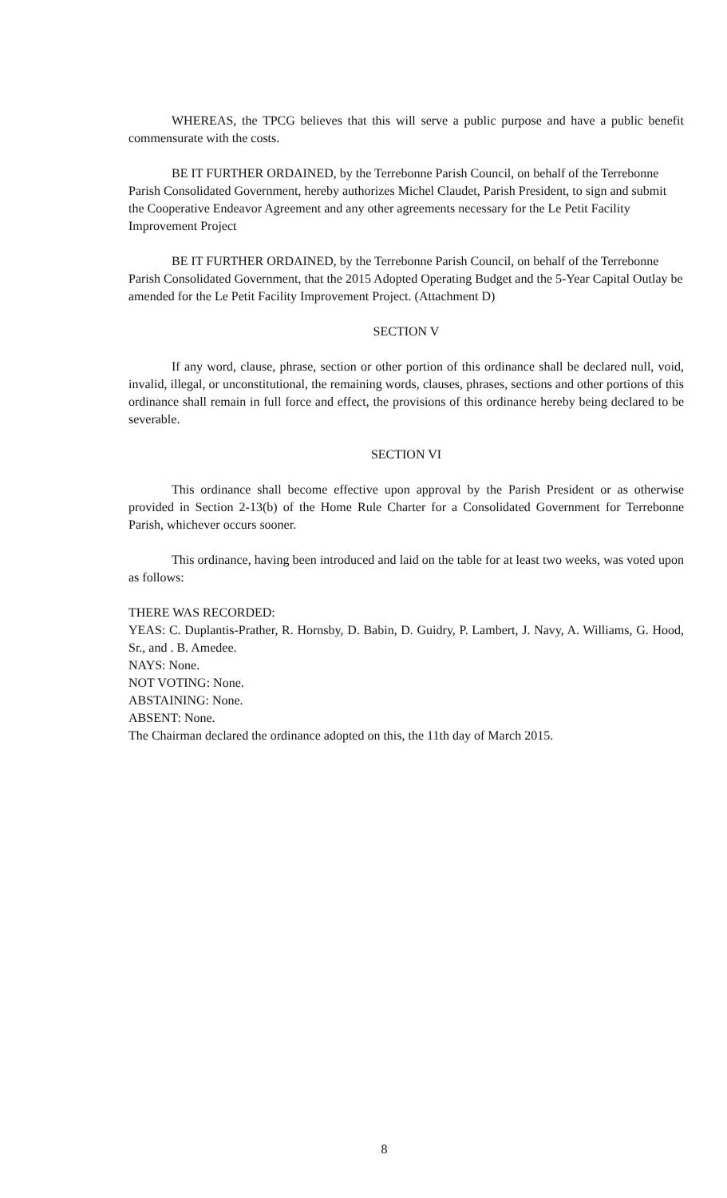WHEREAS, the TPCG believes that this will serve a public purpose and have a public benefit commensurate with the costs.
BE IT FURTHER ORDAINED, by the Terrebonne Parish Council, on behalf of the Terrebonne Parish Consolidated Government, hereby authorizes Michel Claudet, Parish President, to sign and submit the Cooperative Endeavor Agreement and any other agreements necessary for the Le Petit Facility Improvement Project
BE IT FURTHER ORDAINED, by the Terrebonne Parish Council, on behalf of the Terrebonne Parish Consolidated Government, that the 2015 Adopted Operating Budget and the 5-Year Capital Outlay be amended for the Le Petit Facility Improvement Project. (Attachment D)
SECTION V
If any word, clause, phrase, section or other portion of this ordinance shall be declared null, void, invalid, illegal, or unconstitutional, the remaining words, clauses, phrases, sections and other portions of this ordinance shall remain in full force and effect, the provisions of this ordinance hereby being declared to be severable.
SECTION VI
This ordinance shall become effective upon approval by the Parish President or as otherwise provided in Section 2-13(b) of the Home Rule Charter for a Consolidated Government for Terrebonne Parish, whichever occurs sooner.
This ordinance, having been introduced and laid on the table for at least two weeks, was voted upon as follows:
THERE WAS RECORDED:
YEAS: C. Duplantis-Prather, R. Hornsby, D. Babin, D. Guidry, P. Lambert, J. Navy, A. Williams, G. Hood, Sr., and . B. Amedee.
NAYS: None.
NOT VOTING: None.
ABSTAINING: None.
ABSENT: None.
The Chairman declared the ordinance adopted on this, the 11th day of March 2015.
8